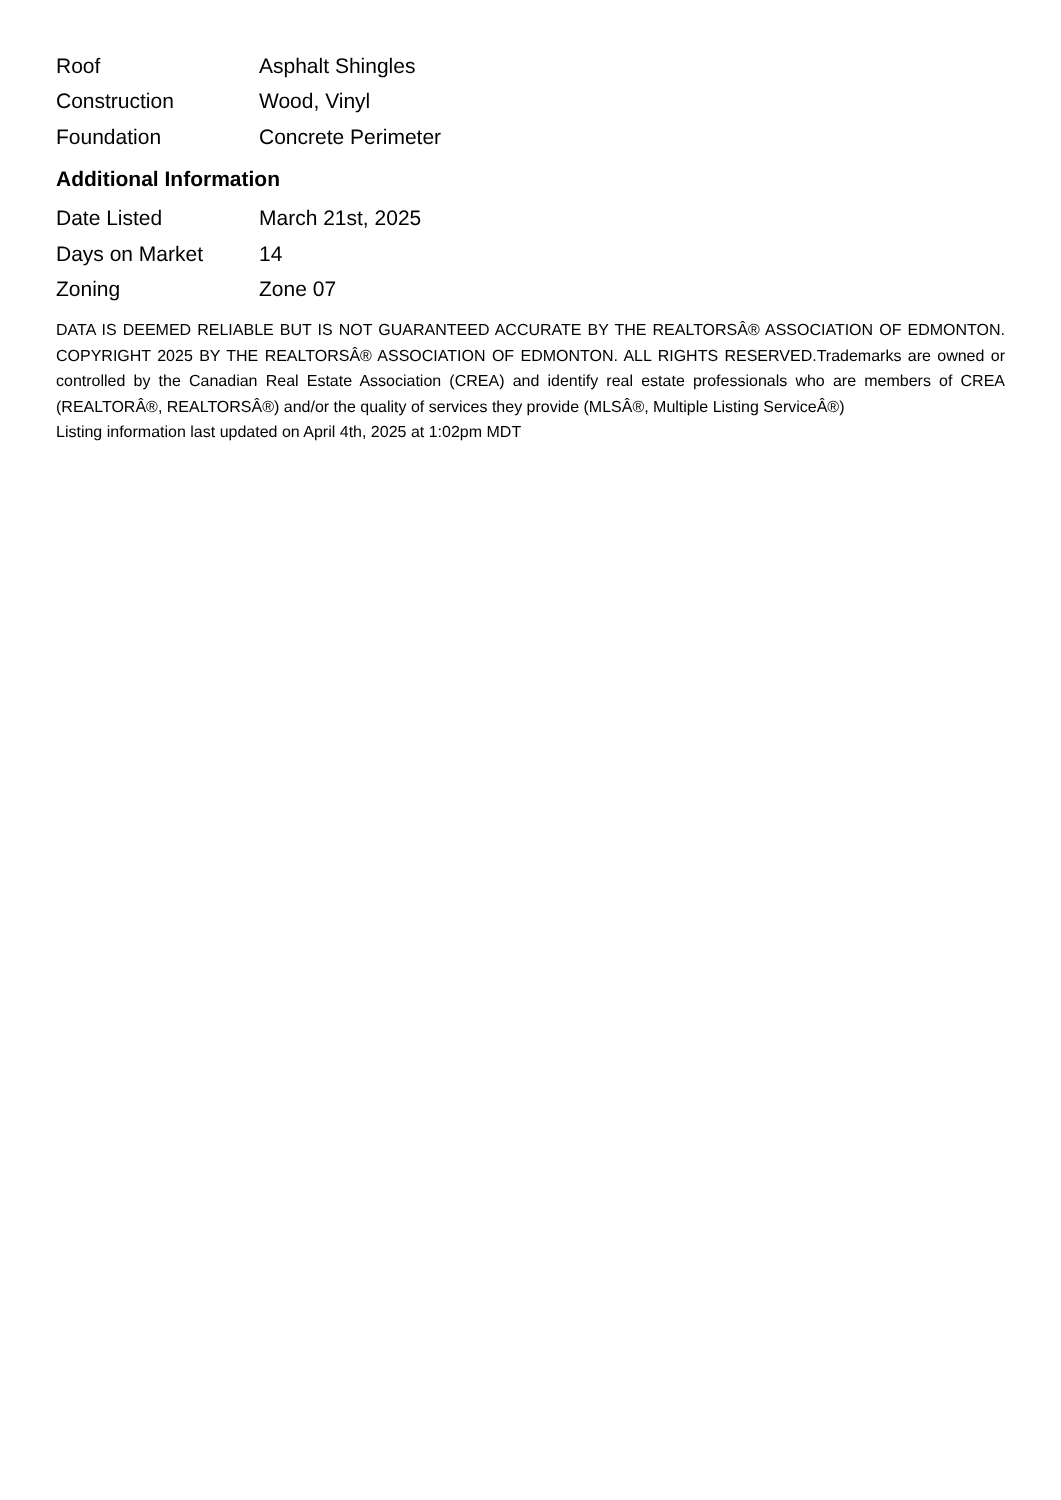| Roof | Asphalt Shingles |
| Construction | Wood, Vinyl |
| Foundation | Concrete Perimeter |
Additional Information
| Date Listed | March 21st, 2025 |
| Days on Market | 14 |
| Zoning | Zone 07 |
DATA IS DEEMED RELIABLE BUT IS NOT GUARANTEED ACCURATE BY THE REALTORSÂ® ASSOCIATION OF EDMONTON. COPYRIGHT 2025 BY THE REALTORSÂ® ASSOCIATION OF EDMONTON. ALL RIGHTS RESERVED.Trademarks are owned or controlled by the Canadian Real Estate Association (CREA) and identify real estate professionals who are members of CREA (REALTORÂ®, REALTORSÂ®) and/or the quality of services they provide (MLSÂ®, Multiple Listing ServiceÂ®)
Listing information last updated on April 4th, 2025 at 1:02pm MDT